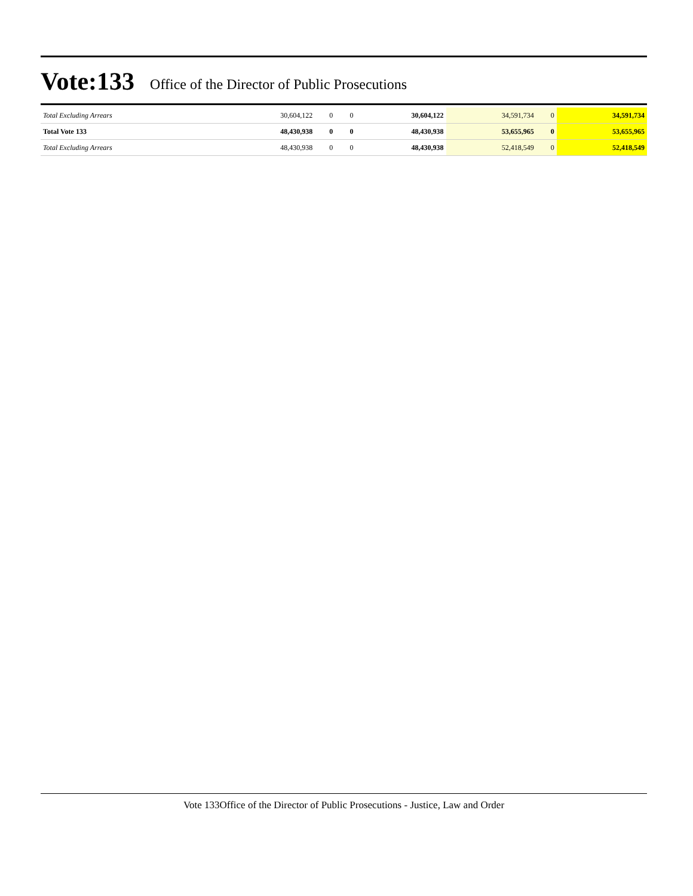Vote:133 Office of the Director of Public Prosecutions
| Total Excluding Arrears | 30,604,122 | 0 | 0 | 30,604,122 | 34,591,734 | 0 | 34,591,734 |
| Total Vote 133 | 48,430,938 | 0 | 0 | 48,430,938 | 53,655,965 | 0 | 53,655,965 |
| Total Excluding Arrears | 48,430,938 | 0 | 0 | 48,430,938 | 52,418,549 | 0 | 52,418,549 |
Vote 133Office of the Director of Public Prosecutions - Justice, Law and Order